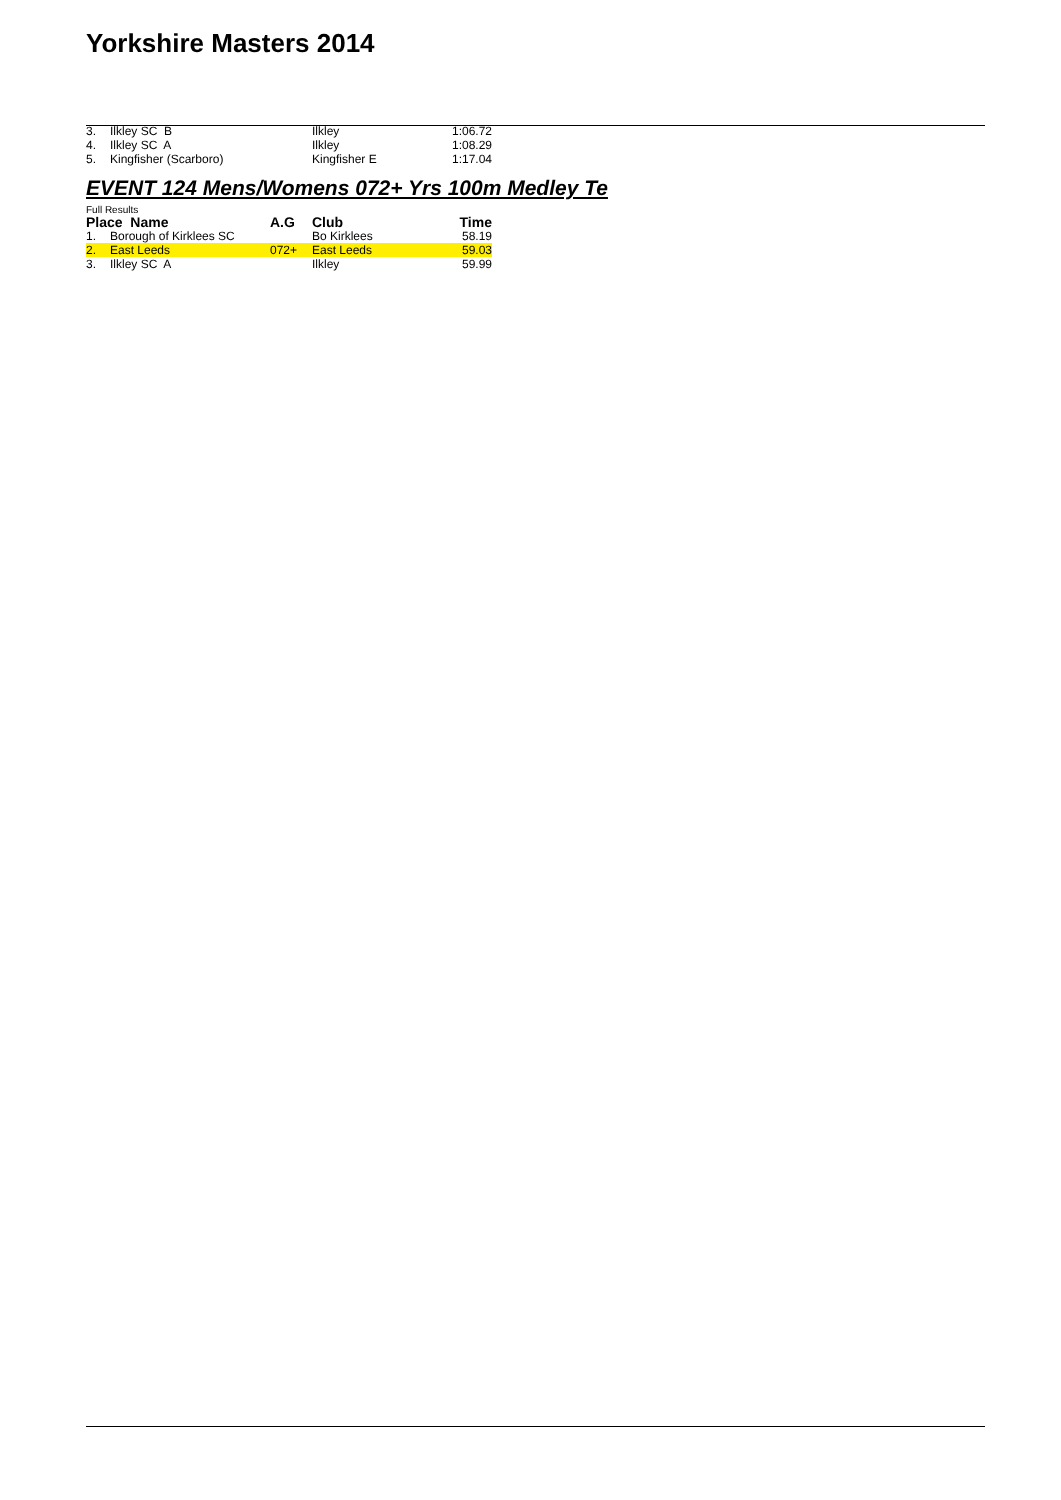Yorkshire Masters 2014
| 3. | Ilkley SC B | | Ilkley | 1:06.72 |
| 4. | Ilkley SC A | | Ilkley | 1:08.29 |
| 5. | Kingfisher (Scarboro) | | Kingfisher E | 1:17.04 |
EVENT 124 Mens/Womens 072+ Yrs 100m Medley Te
Full Results
| Place Name | | A.G | Club | Time |
| --- | --- | --- | --- | --- |
| 1. | Borough of Kirklees SC | | Bo Kirklees | 58.19 |
| 2. | East Leeds | 072+ | East Leeds | 59.03 |
| 3. | Ilkley SC A | | Ilkley | 59.99 |